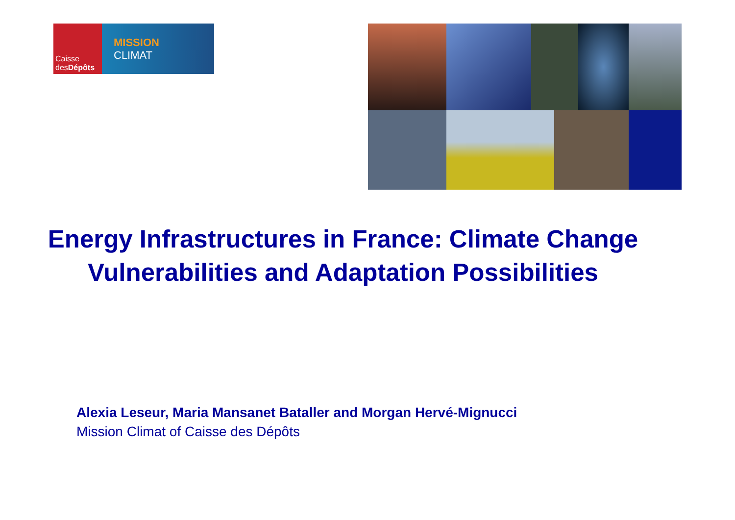Caisse
desDépôts
MISSION
CLIMAT
Energy Infrastructures in France: Climate Change Vulnerabilities and Adaptation Possibilities
Alexia Leseur, Maria Mansanet Bataller and Morgan Hervé-Mignucci
Mission Climat of Caisse des Dépôts